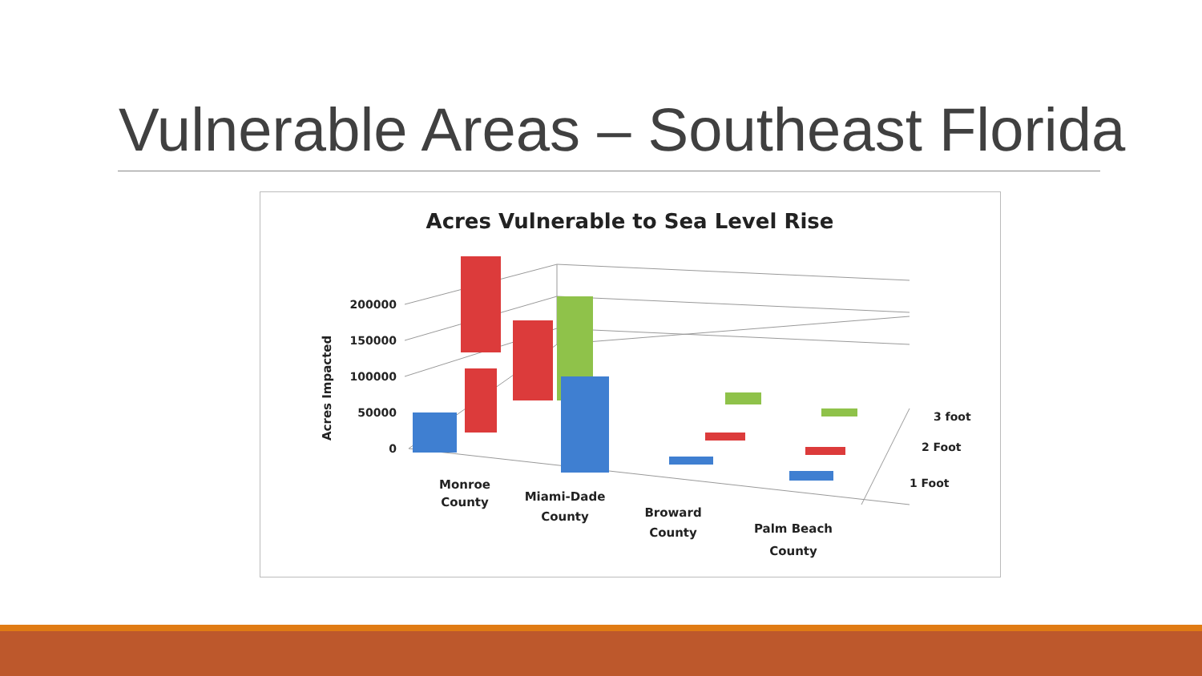Vulnerable Areas – Southeast Florida
Acres Vulnerable to Sea Level Rise
200000
150000
100000
50000
0
Acres Impacted
3 foot
2 Foot
1 Foot
Monroe
County
Miami-Dade
County
Broward
County
Palm Beach
County